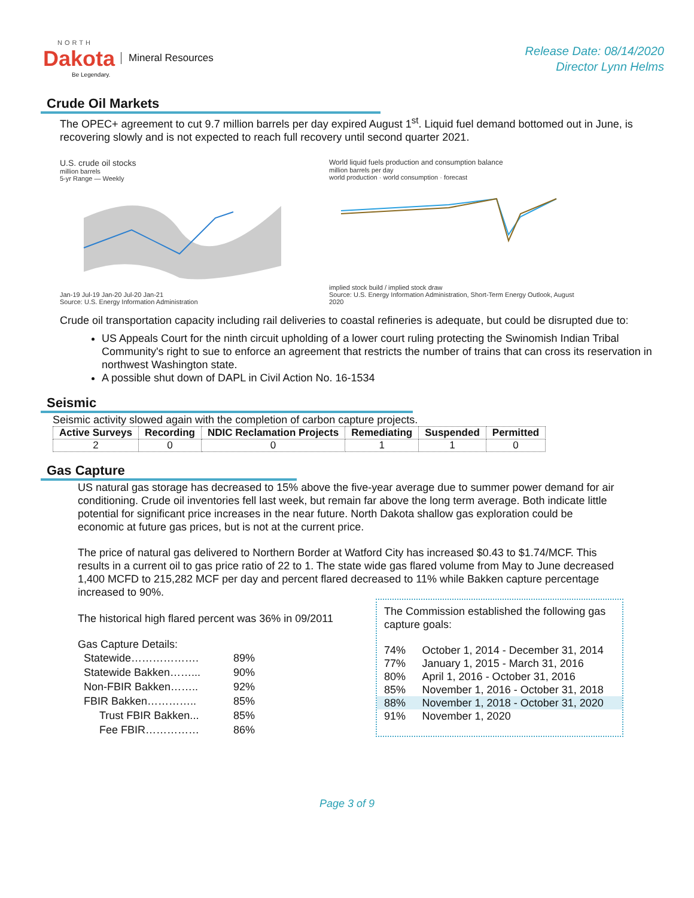NORTH
Dakota
Be Legendary.
Mineral Resources
Release Date: 08/14/2020
Director Lynn Helms
Crude Oil Markets
The OPEC+ agreement to cut 9.7 million barrels per day expired August 1<sup>st</sup>. Liquid fuel demand bottomed out in June, is recovering slowly and is not expected to reach full recovery until second quarter 2021.
U.S. crude oil stocks
million barrels
5-yr Range — Weekly
Jan-19 Jul-19 Jan-20 Jul-20 Jan-21
Source: U.S. Energy Information Administration
World liquid fuels production and consumption balance
million barrels per day
world production · world consumption · forecast
implied stock build / implied stock draw
Source: U.S. Energy Information Administration, Short-Term Energy Outlook, August 2020
Crude oil transportation capacity including rail deliveries to coastal refineries is adequate, but could be disrupted due to:
US Appeals Court for the ninth circuit upholding of a lower court ruling protecting the Swinomish Indian Tribal Community's right to sue to enforce an agreement that restricts the number of trains that can cross its reservation in northwest Washington state.
A possible shut down of DAPL in Civil Action No. 16-1534
Seismic
Seismic activity slowed again with the completion of carbon capture projects.
| Active Surveys | Recording | NDIC Reclamation Projects | Remediating | Suspended | Permitted |
| --- | --- | --- | --- | --- | --- |
| 2 | 0 | 0 | 1 | 1 | 0 |
Gas Capture
US natural gas storage has decreased to 15% above the five-year average due to summer power demand for air conditioning. Crude oil inventories fell last week, but remain far above the long term average. Both indicate little potential for significant price increases in the near future. North Dakota shallow gas exploration could be economic at future gas prices, but is not at the current price.
The price of natural gas delivered to Northern Border at Watford City has increased $0.43 to $1.74/MCF. This results in a current oil to gas price ratio of 22 to 1. The state wide gas flared volume from May to June decreased 1,400 MCFD to 215,282 MCF per day and percent flared decreased to 11% while Bakken capture percentage increased to 90%.
The historical high flared percent was 36% in 09/2011
Gas Capture Details:
| Statewide………………. | 89% |
| Statewide Bakken……... | 90% |
| Non-FBIR Bakken…….. | 92% |
| FBIR Bakken………….. | 85% |
| Trust FBIR Bakken... | 85% |
| Fee FBIR…………… | 86% |
The Commission established the following gas capture goals:
| 74% | October 1, 2014 - December 31, 2014 |
| 77% | January 1, 2015 - March 31, 2016 |
| 80% | April 1, 2016 - October 31, 2016 |
| 85% | November 1, 2016 - October 31, 2018 |
| 88% | November 1, 2018 - October 31, 2020 |
| 91% | November 1, 2020 |
Page 3 of 9